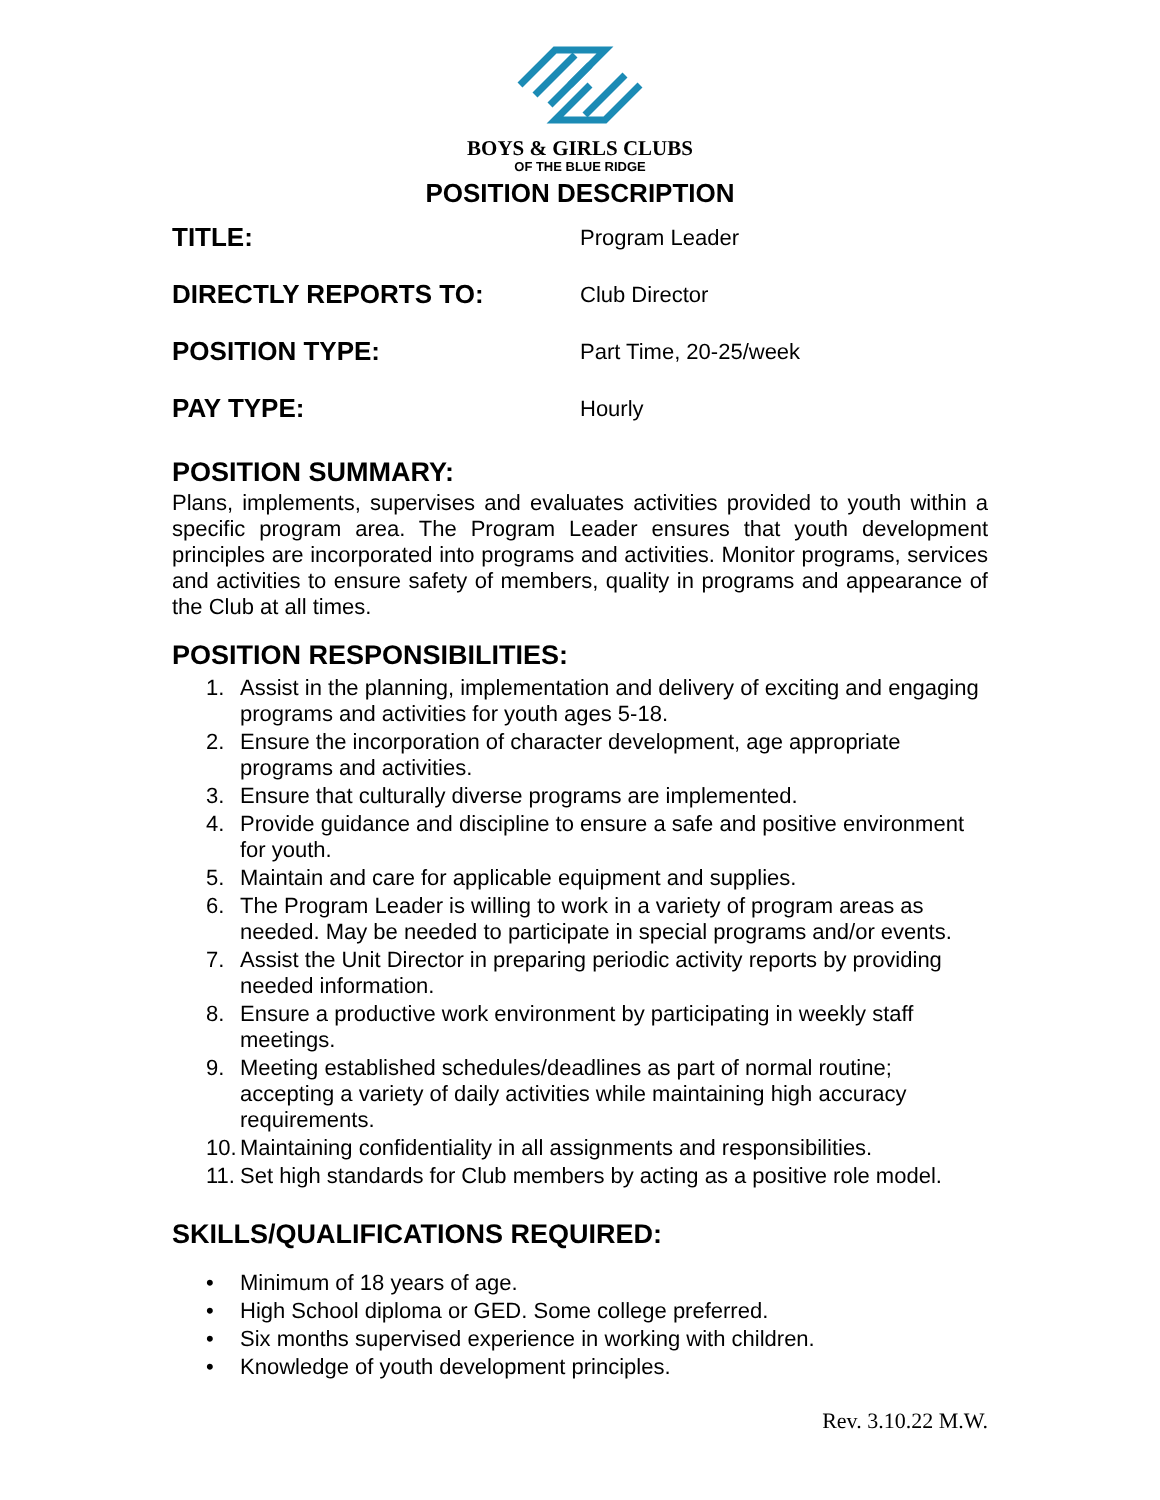BOYS & GIRLS CLUBS
OF THE BLUE RIDGE
POSITION DESCRIPTION
TITLE:
Program Leader
DIRECTLY REPORTS TO:
Club Director
POSITION TYPE:
Part Time, 20-25/week
PAY TYPE:
Hourly
POSITION SUMMARY:
Plans, implements, supervises and evaluates activities provided to youth within a specific program area. The Program Leader ensures that youth development principles are incorporated into programs and activities. Monitor programs, services and activities to ensure safety of members, quality in programs and appearance of the Club at all times.
POSITION RESPONSIBILITIES:
1. Assist in the planning, implementation and delivery of exciting and engaging programs and activities for youth ages 5-18.
2. Ensure the incorporation of character development, age appropriate programs and activities.
3. Ensure that culturally diverse programs are implemented.
4. Provide guidance and discipline to ensure a safe and positive environment for youth.
5. Maintain and care for applicable equipment and supplies.
6. The Program Leader is willing to work in a variety of program areas as needed. May be needed to participate in special programs and/or events.
7. Assist the Unit Director in preparing periodic activity reports by providing needed information.
8. Ensure a productive work environment by participating in weekly staff meetings.
9. Meeting established schedules/deadlines as part of normal routine; accepting a variety of daily activities while maintaining high accuracy requirements.
10. Maintaining confidentiality in all assignments and responsibilities.
11. Set high standards for Club members by acting as a positive role model.
SKILLS/QUALIFICATIONS REQUIRED:
• Minimum of 18 years of age.
• High School diploma or GED. Some college preferred.
• Six months supervised experience in working with children.
• Knowledge of youth development principles.
Rev. 3.10.22 M.W.